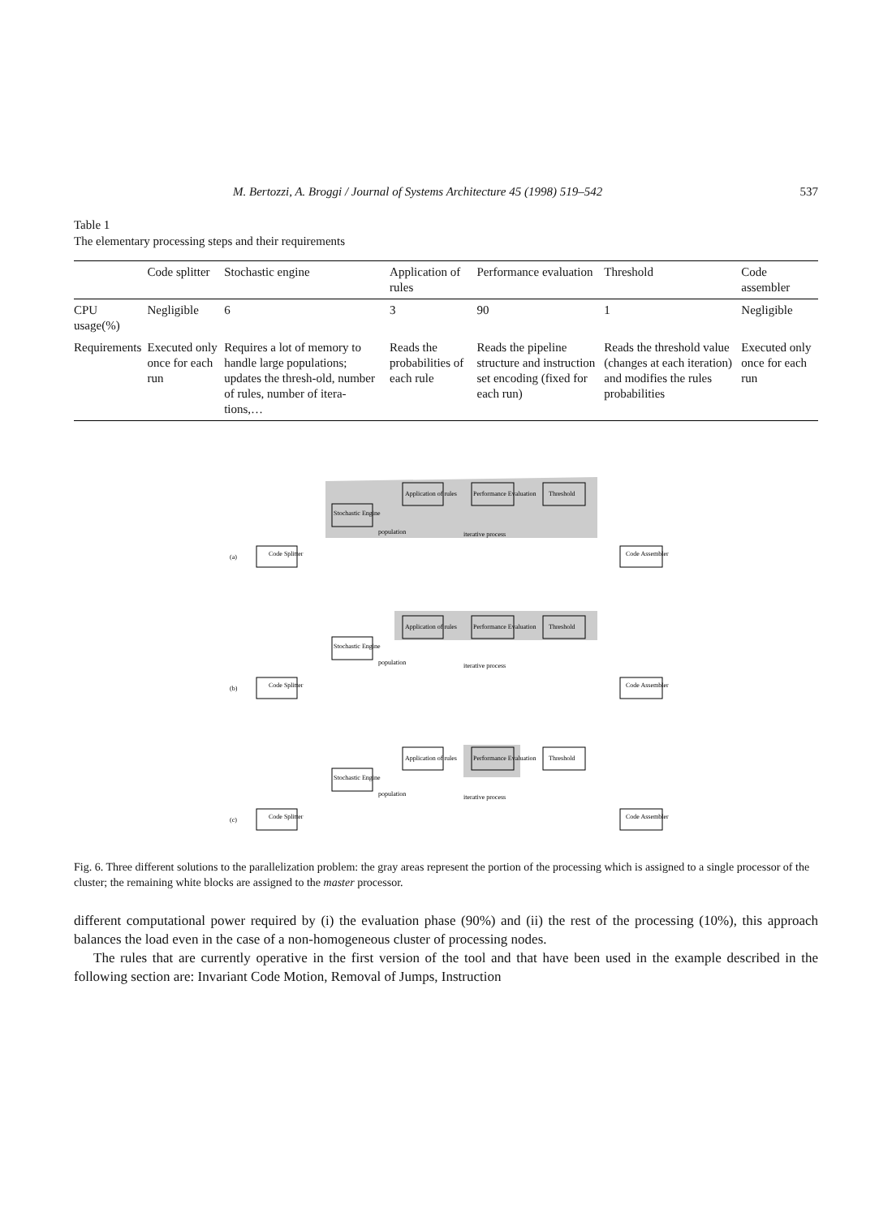M. Bertozzi, A. Broggi / Journal of Systems Architecture 45 (1998) 519–542 537
Table 1
The elementary processing steps and their requirements
| | Code splitter | Stochastic engine | Application of rules | Performance evaluation | Threshold | Code assembler |
| --- | --- | --- | --- | --- | --- | --- |
| CPU usage(%) | Negligible | 6 | 3 | 90 | 1 | Negligible |
| Requirements | Executed only once for each run | Requires a lot of memory to handle large populations; updates the thresh-old, number of rules, number of itera-tions,… | Reads the probabilities of each rule | Reads the pipeline structure and instruction set encoding (fixed for each run) | Reads the threshold value (changes at each iteration) and modifies the rules probabilities | Executed only once for each run |
(a)
Code Splitter
Code Assembler
Stochastic Engine
Application of rules
Performance Evaluation
Threshold
population
iterative process
(b)
Code Splitter
Code Assembler
Stochastic Engine
Application of rules
Performance Evaluation
Threshold
population
iterative process
(c)
Code Splitter
Code Assembler
Stochastic Engine
Application of rules
Performance Evaluation
Threshold
population
iterative process
Fig. 6. Three different solutions to the parallelization problem: the gray areas represent the portion of the processing which is assigned to a single processor of the cluster; the remaining white blocks are assigned to the master processor.
different computational power required by (i) the evaluation phase (90%) and (ii) the rest of the processing (10%), this approach balances the load even in the case of a non-homogeneous cluster of processing nodes.
The rules that are currently operative in the first version of the tool and that have been used in the example described in the following section are: Invariant Code Motion, Removal of Jumps, Instruction